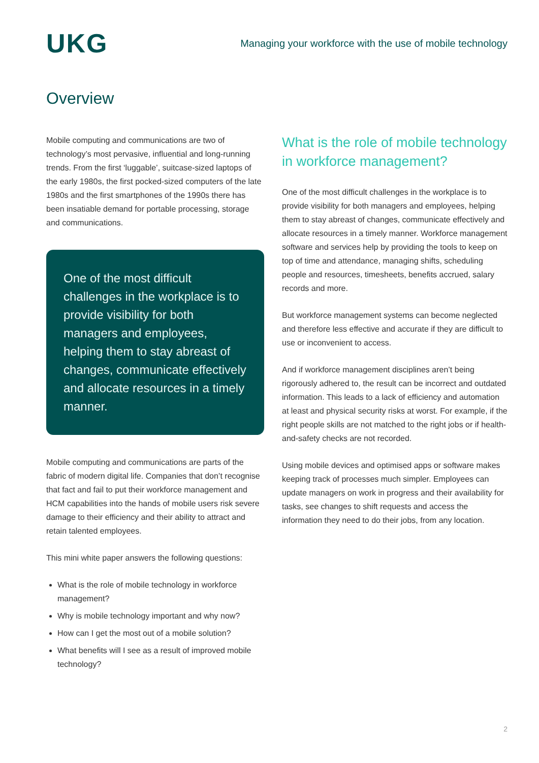UKG
Managing your workforce with the use of mobile technology
Overview
Mobile computing and communications are two of technology’s most pervasive, influential and long-running trends. From the first ‘luggable’, suitcase-sized laptops of the early 1980s, the first pocked-sized computers of the late 1980s and the first smartphones of the 1990s there has been insatiable demand for portable processing, storage and communications.
One of the most difficult challenges in the workplace is to provide visibility for both managers and employees, helping them to stay abreast of changes, communicate effectively and allocate resources in a timely manner.
Mobile computing and communications are parts of the fabric of modern digital life. Companies that don’t recognise that fact and fail to put their workforce management and HCM capabilities into the hands of mobile users risk severe damage to their efficiency and their ability to attract and retain talented employees.
This mini white paper answers the following questions:
What is the role of mobile technology in workforce management?
Why is mobile technology important and why now?
How can I get the most out of a mobile solution?
What benefits will I see as a result of improved mobile technology?
What is the role of mobile technology in workforce management?
One of the most difficult challenges in the workplace is to provide visibility for both managers and employees, helping them to stay abreast of changes, communicate effectively and allocate resources in a timely manner. Workforce management software and services help by providing the tools to keep on top of time and attendance, managing shifts, scheduling people and resources, timesheets, benefits accrued, salary records and more.
But workforce management systems can become neglected and therefore less effective and accurate if they are difficult to use or inconvenient to access.
And if workforce management disciplines aren’t being rigorously adhered to, the result can be incorrect and outdated information. This leads to a lack of efficiency and automation at least and physical security risks at worst. For example, if the right people skills are not matched to the right jobs or if health-and-safety checks are not recorded.
Using mobile devices and optimised apps or software makes keeping track of processes much simpler. Employees can update managers on work in progress and their availability for tasks, see changes to shift requests and access the information they need to do their jobs, from any location.
2